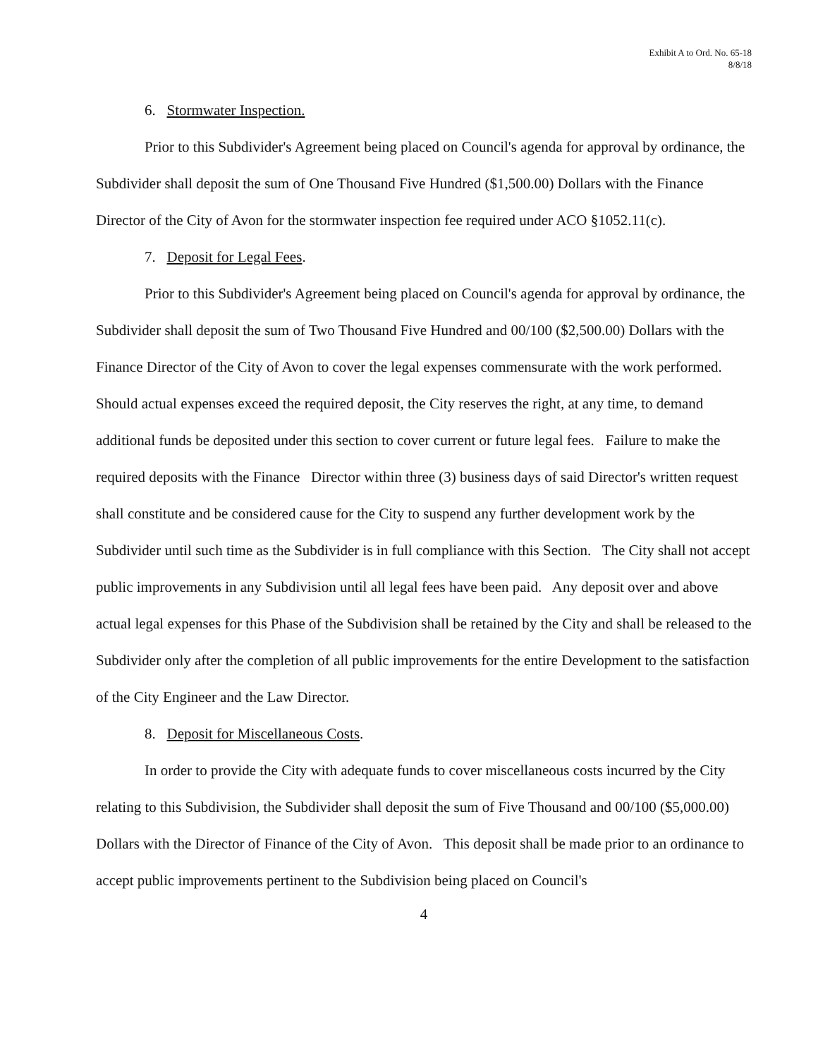Exhibit A to Ord. No. 65-18
8/8/18
6. Stormwater Inspection.
Prior to this Subdivider's Agreement being placed on Council's agenda for approval by ordinance, the Subdivider shall deposit the sum of One Thousand Five Hundred ($1,500.00) Dollars with the Finance Director of the City of Avon for the stormwater inspection fee required under ACO §1052.11(c).
7. Deposit for Legal Fees.
Prior to this Subdivider's Agreement being placed on Council's agenda for approval by ordinance, the Subdivider shall deposit the sum of Two Thousand Five Hundred and 00/100 ($2,500.00) Dollars with the Finance Director of the City of Avon to cover the legal expenses commensurate with the work performed. Should actual expenses exceed the required deposit, the City reserves the right, at any time, to demand additional funds be deposited under this section to cover current or future legal fees. Failure to make the required deposits with the Finance Director within three (3) business days of said Director's written request shall constitute and be considered cause for the City to suspend any further development work by the Subdivider until such time as the Subdivider is in full compliance with this Section. The City shall not accept public improvements in any Subdivision until all legal fees have been paid. Any deposit over and above actual legal expenses for this Phase of the Subdivision shall be retained by the City and shall be released to the Subdivider only after the completion of all public improvements for the entire Development to the satisfaction of the City Engineer and the Law Director.
8. Deposit for Miscellaneous Costs.
In order to provide the City with adequate funds to cover miscellaneous costs incurred by the City relating to this Subdivision, the Subdivider shall deposit the sum of Five Thousand and 00/100 ($5,000.00) Dollars with the Director of Finance of the City of Avon. This deposit shall be made prior to an ordinance to accept public improvements pertinent to the Subdivision being placed on Council's
4